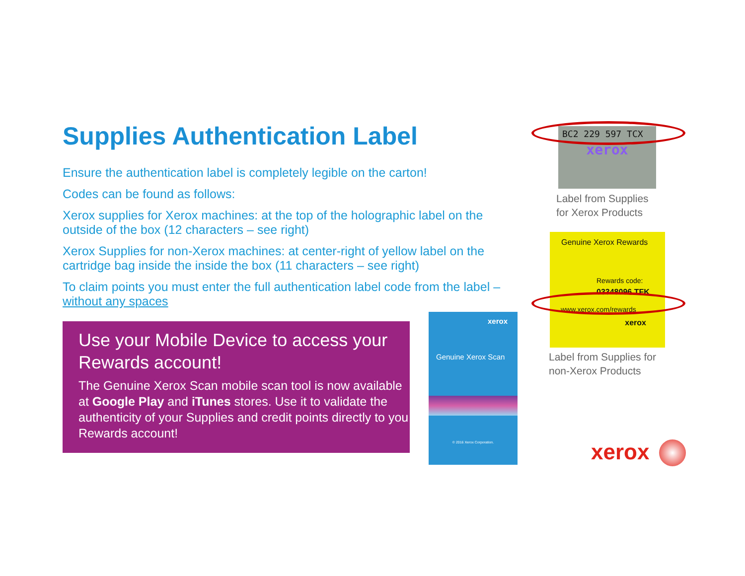Supplies Authentication Label
Ensure the authentication label is completely legible on the carton!
Codes can be found as follows:
Xerox supplies for Xerox machines: at the top of the holographic label on the outside of the box (12 characters – see right)
Xerox Supplies for non-Xerox machines: at center-right of yellow label on the cartridge bag inside the inside the box (11 characters – see right)
To claim points you must enter the full authentication label code from the label – without any spaces
Use your Mobile Device to access your Rewards account!
The Genuine Xerox Scan mobile scan tool is now available at Google Play and iTunes stores. Use it to validate the authenticity of your Supplies and credit points directly to you Rewards account!
xerox
Genuine Xerox Scan
© 2016 Xerox Corporation.
BC2 229 597 TCX
xerox
Label from Supplies
for Xerox Products
Genuine Xerox Rewards
Rewards code:
03348096 TFK
www.xerox.com/rewards
xerox
Label from Supplies for
non-Xerox Products
xerox